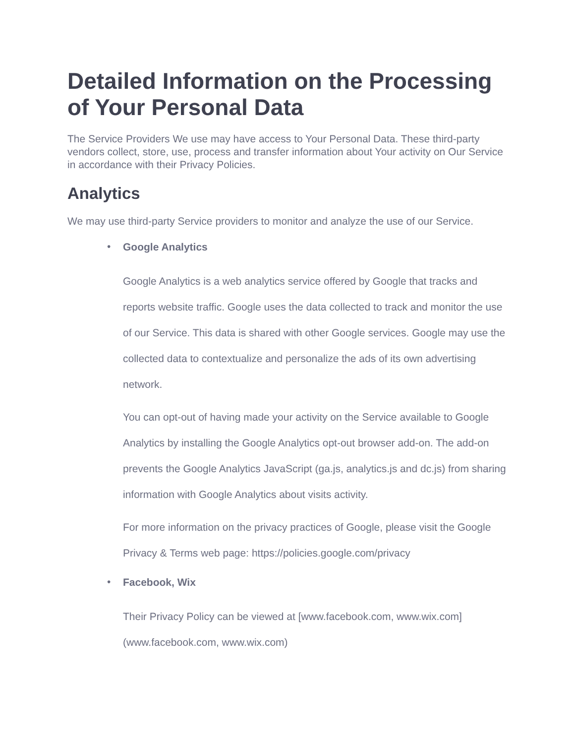Detailed Information on the Processing of Your Personal Data
The Service Providers We use may have access to Your Personal Data. These third-party vendors collect, store, use, process and transfer information about Your activity on Our Service in accordance with their Privacy Policies.
Analytics
We may use third-party Service providers to monitor and analyze the use of our Service.
•
Google Analytics
Google Analytics is a web analytics service offered by Google that tracks and reports website traffic. Google uses the data collected to track and monitor the use of our Service. This data is shared with other Google services. Google may use the collected data to contextualize and personalize the ads of its own advertising network.
You can opt-out of having made your activity on the Service available to Google Analytics by installing the Google Analytics opt-out browser add-on. The add-on prevents the Google Analytics JavaScript (ga.js, analytics.js and dc.js) from sharing information with Google Analytics about visits activity.
For more information on the privacy practices of Google, please visit the Google Privacy & Terms web page: https://policies.google.com/privacy
•
Facebook, Wix
Their Privacy Policy can be viewed at [www.facebook.com, www.wix.com](www.facebook.com, www.wix.com)